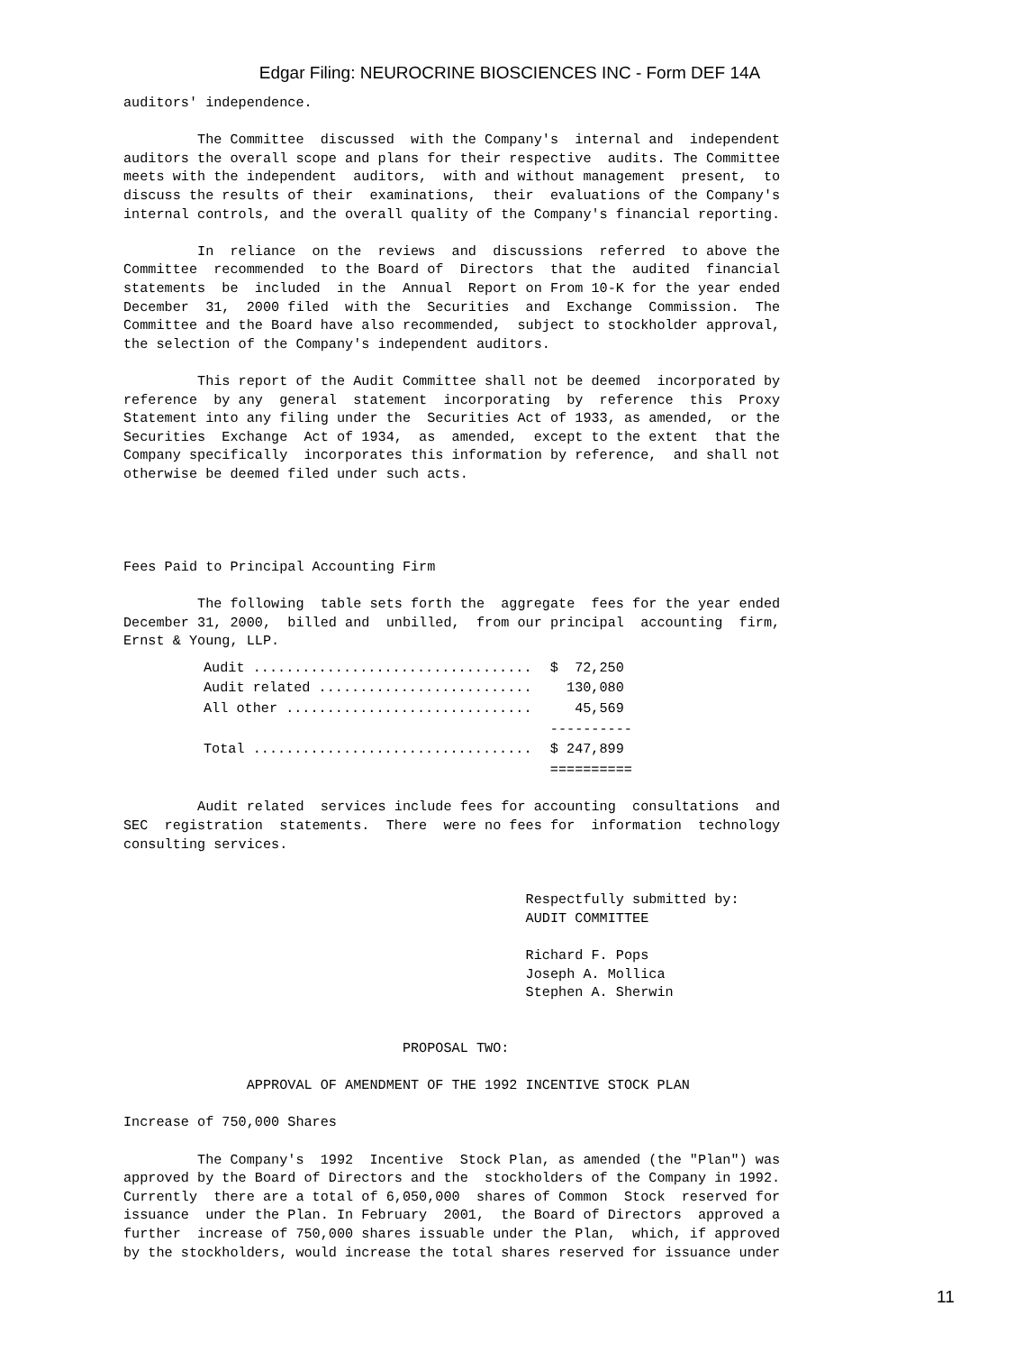Edgar Filing: NEUROCRINE BIOSCIENCES INC - Form DEF 14A
auditors' independence.

         The Committee  discussed  with the Company's  internal and  independent
auditors the overall scope and plans for their respective  audits. The Committee
meets with the independent  auditors,  with and without management  present,  to
discuss the results of their  examinations,  their  evaluations of the Company's
internal controls, and the overall quality of the Company's financial reporting.

         In  reliance  on the  reviews  and  discussions  referred  to above the
Committee  recommended  to the Board of  Directors  that the  audited  financial
statements  be  included  in the  Annual  Report on From 10-K for the year ended
December  31,  2000 filed  with the  Securities  and  Exchange  Commission.  The
Committee and the Board have also recommended,  subject to stockholder approval,
the selection of the Company's independent auditors.

         This report of the Audit Committee shall not be deemed  incorporated by
reference  by any  general  statement  incorporating  by  reference  this  Proxy
Statement into any filing under the  Securities Act of 1933, as amended,  or the
Securities  Exchange  Act of 1934,  as  amended,  except to the extent  that the
Company specifically  incorporates this information by reference,  and shall not
otherwise be deemed filed under such acts.




Fees Paid to Principal Accounting Firm

         The following  table sets forth the  aggregate  fees for the year ended
December 31, 2000,  billed and  unbilled,  from our principal  accounting  firm,
Ernst & Young, LLP.
| Audit .................................. | $ 72,250 |
| Audit related .......................... | 130,080 |
| All other .............................. | 45,569 |
| | ---------- |
| Total .................................. | $ 247,899 |
| | ========== |
         Audit related  services include fees for accounting  consultations  and
SEC  registration  statements.  There  were no fees for  information  technology
consulting services.


                                                 Respectfully submitted by:
                                                 AUDIT COMMITTEE

                                                 Richard F. Pops
                                                 Joseph A. Mollica
                                                 Stephen A. Sherwin


                                  PROPOSAL TWO:

               APPROVAL OF AMENDMENT OF THE 1992 INCENTIVE STOCK PLAN

Increase of 750,000 Shares

         The Company's  1992  Incentive  Stock Plan, as amended (the "Plan") was
approved by the Board of Directors and the  stockholders of the Company in 1992.
Currently  there are a total of 6,050,000  shares of Common  Stock  reserved for
issuance  under the Plan. In February  2001,  the Board of Directors  approved a
further  increase of 750,000 shares issuable under the Plan,  which, if approved
by the stockholders, would increase the total shares reserved for issuance under
11